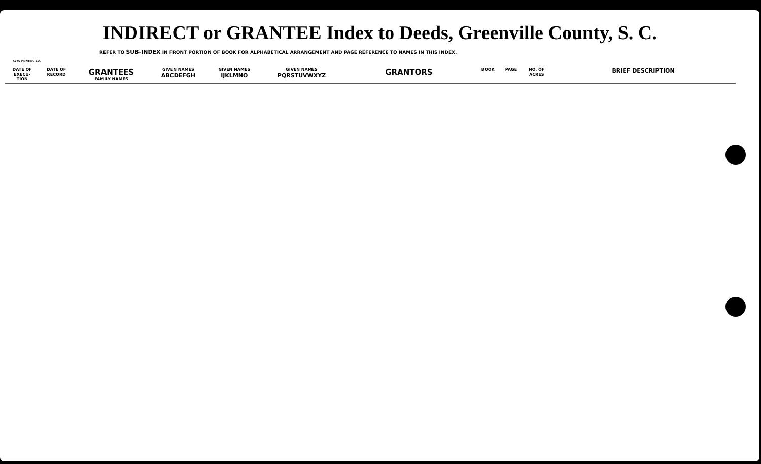INDIRECT or GRANTEE Index to Deeds, Greenville County, S. C.
REFER TO SUB-INDEX IN FRONT PORTION OF BOOK FOR ALPHABETICAL ARRANGEMENT AND PAGE REFERENCE TO NAMES IN THIS INDEX.
KEYS PRINTING CO.
| DATE OF EXECU- TION | DATE OF RECORD | GRANTEES FAMILY NAMES | GIVEN NAMES ABCDEFGH | GIVEN NAMES IJKLMNO | GIVEN NAMES PQRSTUVWXYZ | GRANTORS | BOOK | PAGE | NO. OF ACRES | BRIEF DESCRIPTION |
| --- | --- | --- | --- | --- | --- | --- | --- | --- | --- | --- |